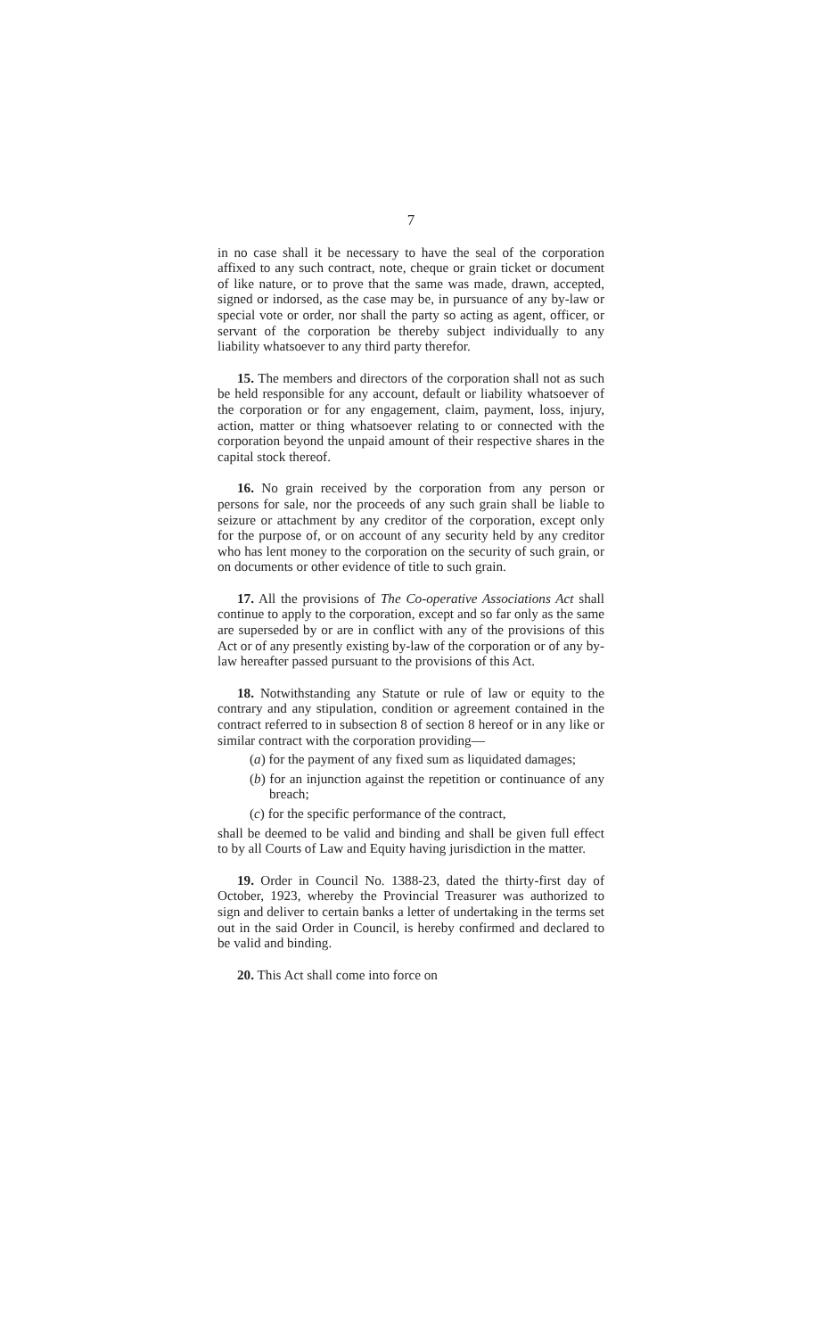7
in no case shall it be necessary to have the seal of the corporation affixed to any such contract, note, cheque or grain ticket or document of like nature, or to prove that the same was made, drawn, accepted, signed or indorsed, as the case may be, in pursuance of any by-law or special vote or order, nor shall the party so acting as agent, officer, or servant of the corporation be thereby subject individually to any liability whatsoever to any third party therefor.
15. The members and directors of the corporation shall not as such be held responsible for any account, default or liability whatsoever of the corporation or for any engagement, claim, payment, loss, injury, action, matter or thing whatsoever relating to or connected with the corporation beyond the unpaid amount of their respective shares in the capital stock thereof.
16. No grain received by the corporation from any person or persons for sale, nor the proceeds of any such grain shall be liable to seizure or attachment by any creditor of the corporation, except only for the purpose of, or on account of any security held by any creditor who has lent money to the corporation on the security of such grain, or on documents or other evidence of title to such grain.
17. All the provisions of The Co-operative Associations Act shall continue to apply to the corporation, except and so far only as the same are superseded by or are in conflict with any of the provisions of this Act or of any presently existing by-law of the corporation or of any by-law hereafter passed pursuant to the provisions of this Act.
18. Notwithstanding any Statute or rule of law or equity to the contrary and any stipulation, condition or agreement contained in the contract referred to in subsection 8 of section 8 hereof or in any like or similar contract with the corporation providing—
(a) for the payment of any fixed sum as liquidated damages;
(b) for an injunction against the repetition or continuance of any breach;
(c) for the specific performance of the contract,
shall be deemed to be valid and binding and shall be given full effect to by all Courts of Law and Equity having jurisdiction in the matter.
19. Order in Council No. 1388-23, dated the thirty-first day of October, 1923, whereby the Provincial Treasurer was authorized to sign and deliver to certain banks a letter of undertaking in the terms set out in the said Order in Council, is hereby confirmed and declared to be valid and binding.
20. This Act shall come into force on